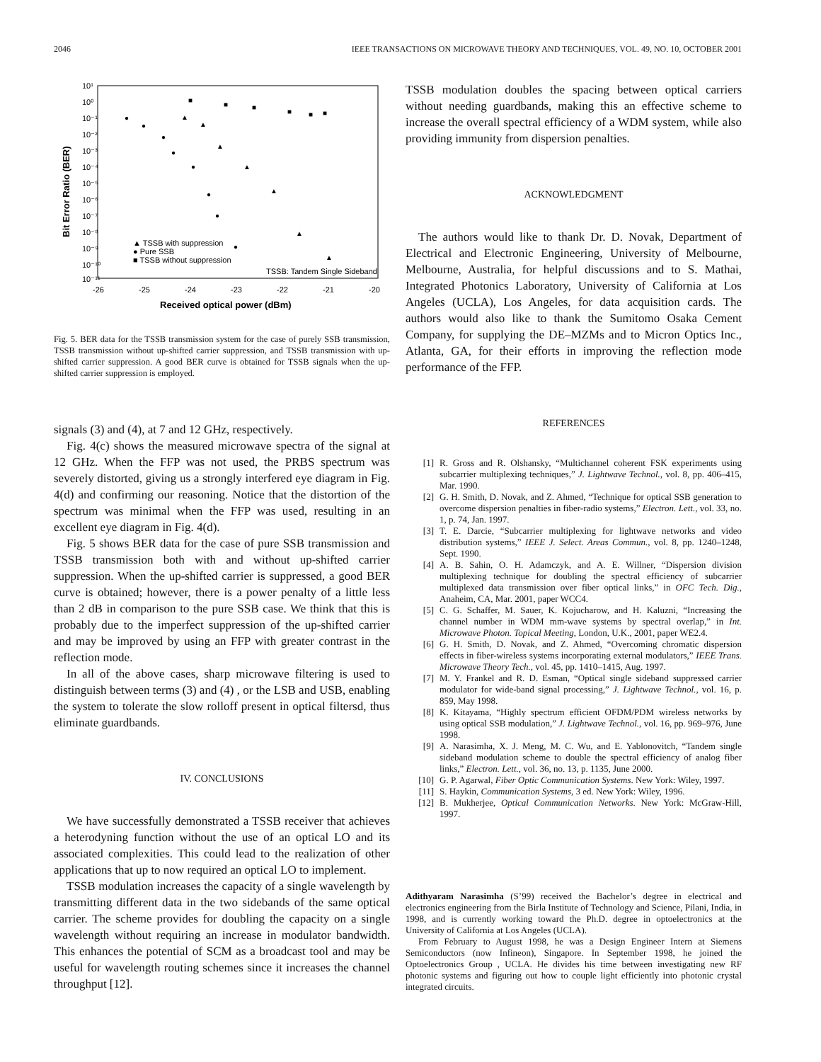2046 IEEE TRANSACTIONS ON MICROWAVE THEORY AND TECHNIQUES, VOL. 49, NO. 10, OCTOBER 2001
10¹
10⁰
10⁻¹
10⁻²
10⁻³
10⁻⁴
10⁻⁵
10⁻⁶
10⁻⁷
10⁻⁸
10⁻⁹
10⁻¹⁰
10⁻¹¹
-26
-25
-24
-23
-22
-21
-20
Received optical power (dBm)
Bit Error Ratio (BER)
▲ TSSB with suppression
● Pure SSB
■ TSSB without suppression
TSSB: Tandem Single Sideband
●
●
●
●
●
●
●
●
▲
▲
▲
▲
▲
▲
▲
■
■
■
■
■
■
Fig. 5. BER data for the TSSB transmission system for the case of purely SSB transmission, TSSB transmission without up-shifted carrier suppression, and TSSB transmission with up-shifted carrier suppression. A good BER curve is obtained for TSSB signals when the up-shifted carrier suppression is employed.
signals (3) and (4), at 7 and 12 GHz, respectively.
Fig. 4(c) shows the measured microwave spectra of the signal at 12 GHz. When the FFP was not used, the PRBS spectrum was severely distorted, giving us a strongly interfered eye diagram in Fig. 4(d) and confirming our reasoning. Notice that the distortion of the spectrum was minimal when the FFP was used, resulting in an excellent eye diagram in Fig. 4(d).
Fig. 5 shows BER data for the case of pure SSB transmission and TSSB transmission both with and without up-shifted carrier suppression. When the up-shifted carrier is suppressed, a good BER curve is obtained; however, there is a power penalty of a little less than 2 dB in comparison to the pure SSB case. We think that this is probably due to the imperfect suppression of the up-shifted carrier and may be improved by using an FFP with greater contrast in the reflection mode.
In all of the above cases, sharp microwave filtering is used to distinguish between terms (3) and (4) , or the LSB and USB, enabling the system to tolerate the slow rolloff present in optical filtersd, thus eliminate guardbands.
IV. CONCLUSIONS
We have successfully demonstrated a TSSB receiver that achieves a heterodyning function without the use of an optical LO and its associated complexities. This could lead to the realization of other applications that up to now required an optical LO to implement.
TSSB modulation increases the capacity of a single wavelength by transmitting different data in the two sidebands of the same optical carrier. The scheme provides for doubling the capacity on a single wavelength without requiring an increase in modulator bandwidth. This enhances the potential of SCM as a broadcast tool and may be useful for wavelength routing schemes since it increases the channel throughput [12].
TSSB modulation doubles the spacing between optical carriers without needing guardbands, making this an effective scheme to increase the overall spectral efficiency of a WDM system, while also providing immunity from dispersion penalties.
ACKNOWLEDGMENT
The authors would like to thank Dr. D. Novak, Department of Electrical and Electronic Engineering, University of Melbourne, Melbourne, Australia, for helpful discussions and to S. Mathai, Integrated Photonics Laboratory, University of California at Los Angeles (UCLA), Los Angeles, for data acquisition cards. The authors would also like to thank the Sumitomo Osaka Cement Company, for supplying the DE–MZMs and to Micron Optics Inc., Atlanta, GA, for their efforts in improving the reflection mode performance of the FFP.
REFERENCES
[1] R. Gross and R. Olshansky, “Multichannel coherent FSK experiments using subcarrier multiplexing techniques,” J. Lightwave Technol., vol. 8, pp. 406–415, Mar. 1990.
[2] G. H. Smith, D. Novak, and Z. Ahmed, “Technique for optical SSB generation to overcome dispersion penalties in fiber-radio systems,” Electron. Lett., vol. 33, no. 1, p. 74, Jan. 1997.
[3] T. E. Darcie, “Subcarrier multiplexing for lightwave networks and video distribution systems,” IEEE J. Select. Areas Commun., vol. 8, pp. 1240–1248, Sept. 1990.
[4] A. B. Sahin, O. H. Adamczyk, and A. E. Willner, “Dispersion division multiplexing technique for doubling the spectral efficiency of subcarrier multiplexed data transmission over fiber optical links,” in OFC Tech. Dig., Anaheim, CA, Mar. 2001, paper WCC4.
[5] C. G. Schaffer, M. Sauer, K. Kojucharow, and H. Kaluzni, “Increasing the channel number in WDM mm-wave systems by spectral overlap,” in Int. Microwave Photon. Topical Meeting, London, U.K., 2001, paper WE2.4.
[6] G. H. Smith, D. Novak, and Z. Ahmed, “Overcoming chromatic dispersion effects in fiber-wireless systems incorporating external modulators,” IEEE Trans. Microwave Theory Tech., vol. 45, pp. 1410–1415, Aug. 1997.
[7] M. Y. Frankel and R. D. Esman, “Optical single sideband suppressed carrier modulator for wide-band signal processing,” J. Lightwave Technol., vol. 16, p. 859, May 1998.
[8] K. Kitayama, “Highly spectrum efficient OFDM/PDM wireless networks by using optical SSB modulation,” J. Lightwave Technol., vol. 16, pp. 969–976, June 1998.
[9] A. Narasimha, X. J. Meng, M. C. Wu, and E. Yablonovitch, “Tandem single sideband modulation scheme to double the spectral efficiency of analog fiber links,” Electron. Lett., vol. 36, no. 13, p. 1135, June 2000.
[10] G. P. Agarwal, Fiber Optic Communication Systems. New York: Wiley, 1997.
[11] S. Haykin, Communication Systems, 3 ed. New York: Wiley, 1996.
[12] B. Mukherjee, Optical Communication Networks. New York: McGraw-Hill, 1997.
Adithyaram Narasimha (S’99) received the Bachelor’s degree in electrical and electronics engineering from the Birla Institute of Technology and Science, Pilani, India, in 1998, and is currently working toward the Ph.D. degree in optoelectronics at the University of California at Los Angeles (UCLA).
From February to August 1998, he was a Design Engineer Intern at Siemens Semiconductors (now Infineon), Singapore. In September 1998, he joined the Optoelectronics Group , UCLA. He divides his time between investigating new RF photonic systems and figuring out how to couple light efficiently into photonic crystal integrated circuits.